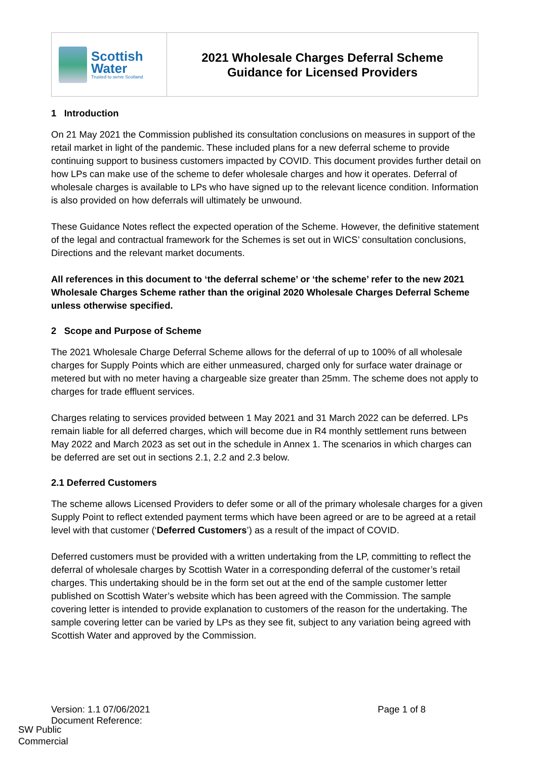| Scottish Water Trusted to serve Scotland | 2021 Wholesale Charges Deferral Scheme Guidance for Licensed Providers |
1 Introduction
On 21 May 2021 the Commission published its consultation conclusions on measures in support of the retail market in light of the pandemic. These included plans for a new deferral scheme to provide continuing support to business customers impacted by COVID. This document provides further detail on how LPs can make use of the scheme to defer wholesale charges and how it operates. Deferral of wholesale charges is available to LPs who have signed up to the relevant licence condition. Information is also provided on how deferrals will ultimately be unwound.
These Guidance Notes reflect the expected operation of the Scheme. However, the definitive statement of the legal and contractual framework for the Schemes is set out in WICS’ consultation conclusions, Directions and the relevant market documents.
All references in this document to ‘the deferral scheme’ or ‘the scheme’ refer to the new 2021 Wholesale Charges Scheme rather than the original 2020 Wholesale Charges Deferral Scheme unless otherwise specified.
2 Scope and Purpose of Scheme
The 2021 Wholesale Charge Deferral Scheme allows for the deferral of up to 100% of all wholesale charges for Supply Points which are either unmeasured, charged only for surface water drainage or metered but with no meter having a chargeable size greater than 25mm. The scheme does not apply to charges for trade effluent services.
Charges relating to services provided between 1 May 2021 and 31 March 2022 can be deferred. LPs remain liable for all deferred charges, which will become due in R4 monthly settlement runs between May 2022 and March 2023 as set out in the schedule in Annex 1. The scenarios in which charges can be deferred are set out in sections 2.1, 2.2 and 2.3 below.
2.1 Deferred Customers
The scheme allows Licensed Providers to defer some or all of the primary wholesale charges for a given Supply Point to reflect extended payment terms which have been agreed or are to be agreed at a retail level with that customer (‘Deferred Customers’) as a result of the impact of COVID.
Deferred customers must be provided with a written undertaking from the LP, committing to reflect the deferral of wholesale charges by Scottish Water in a corresponding deferral of the customer’s retail charges. This undertaking should be in the form set out at the end of the sample customer letter published on Scottish Water’s website which has been agreed with the Commission. The sample covering letter is intended to provide explanation to customers of the reason for the undertaking. The sample covering letter can be varied by LPs as they see fit, subject to any variation being agreed with Scottish Water and approved by the Commission.
Version: 1.1 07/06/2021 Page 1 of 8
Document Reference:
SW Public
Commercial